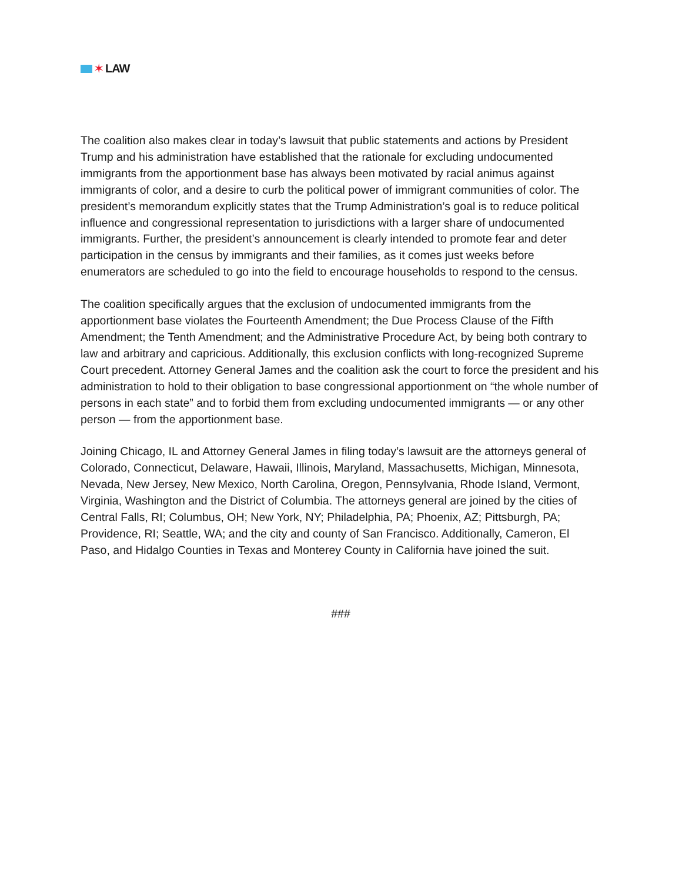✶ LAW
The coalition also makes clear in today’s lawsuit that public statements and actions by President Trump and his administration have established that the rationale for excluding undocumented immigrants from the apportionment base has always been motivated by racial animus against immigrants of color, and a desire to curb the political power of immigrant communities of color. The president’s memorandum explicitly states that the Trump Administration’s goal is to reduce political influence and congressional representation to jurisdictions with a larger share of undocumented immigrants. Further, the president’s announcement is clearly intended to promote fear and deter participation in the census by immigrants and their families, as it comes just weeks before enumerators are scheduled to go into the field to encourage households to respond to the census.
The coalition specifically argues that the exclusion of undocumented immigrants from the apportionment base violates the Fourteenth Amendment; the Due Process Clause of the Fifth Amendment; the Tenth Amendment; and the Administrative Procedure Act, by being both contrary to law and arbitrary and capricious. Additionally, this exclusion conflicts with long-recognized Supreme Court precedent. Attorney General James and the coalition ask the court to force the president and his administration to hold to their obligation to base congressional apportionment on “the whole number of persons in each state” and to forbid them from excluding undocumented immigrants — or any other person — from the apportionment base.
Joining Chicago, IL and Attorney General James in filing today’s lawsuit are the attorneys general of Colorado, Connecticut, Delaware, Hawaii, Illinois, Maryland, Massachusetts, Michigan, Minnesota, Nevada, New Jersey, New Mexico, North Carolina, Oregon, Pennsylvania, Rhode Island, Vermont, Virginia, Washington and the District of Columbia. The attorneys general are joined by the cities of Central Falls, RI; Columbus, OH; New York, NY; Philadelphia, PA; Phoenix, AZ; Pittsburgh, PA; Providence, RI; Seattle, WA; and the city and county of San Francisco. Additionally, Cameron, El Paso, and Hidalgo Counties in Texas and Monterey County in California have joined the suit.
###